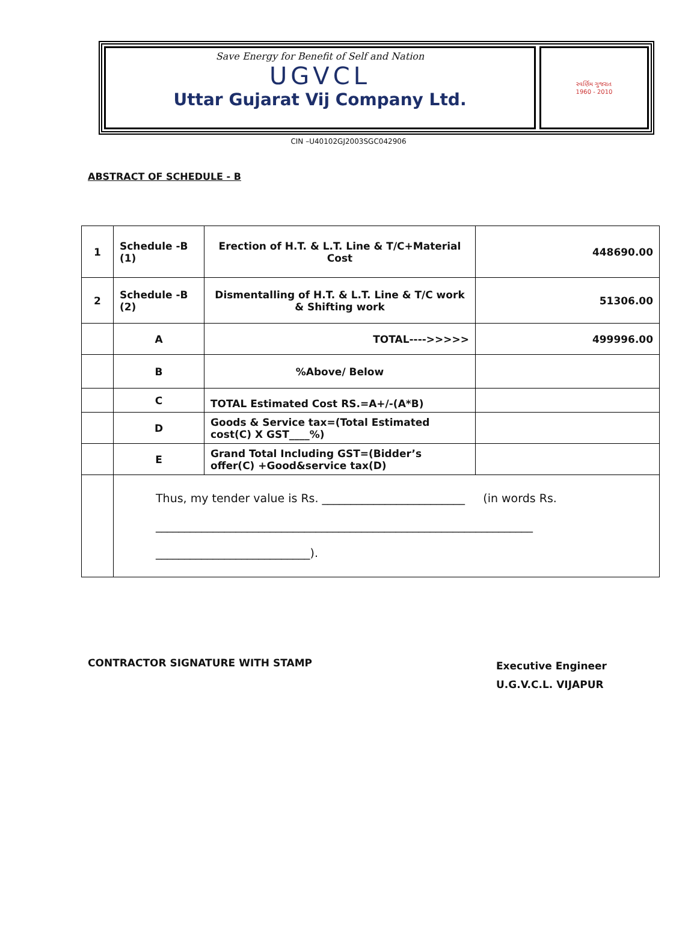Save Energy for Benefit of Self and Nation
UGVCL
Uttar Gujarat Vij Company Ltd.
સ્વર્ણિમ ગુજરાત
1960 - 2010
CIN –U40102GJ2003SGC042906
ABSTRACT OF SCHEDULE - B
| 1 | Schedule -B (1) | Erection of H.T. & L.T. Line & T/C+Material Cost | 448690.00 |
| 2 | Schedule -B (2) | Dismentalling of H.T. & L.T. Line & T/C work & Shifting work | 51306.00 |
| | A | TOTAL---->>>>> | 499996.00 |
| | B | %Above/ Below | |
| | C | TOTAL Estimated Cost RS.=A+/-(A*B) | |
| | D | Goods & Service tax=(Total Estimated cost(C) X GST____%) | |
| | E | Grand Total Including GST=(Bidder’s offer(C) +Good&service tax(D) | |
| | Thus, my tender value is Rs. _________________________ (in words Rs. __________________________________________________________________ ___________________________). | | |
CONTRACTOR SIGNATURE WITH STAMP
Executive Engineer
U.G.V.C.L. VIJAPUR